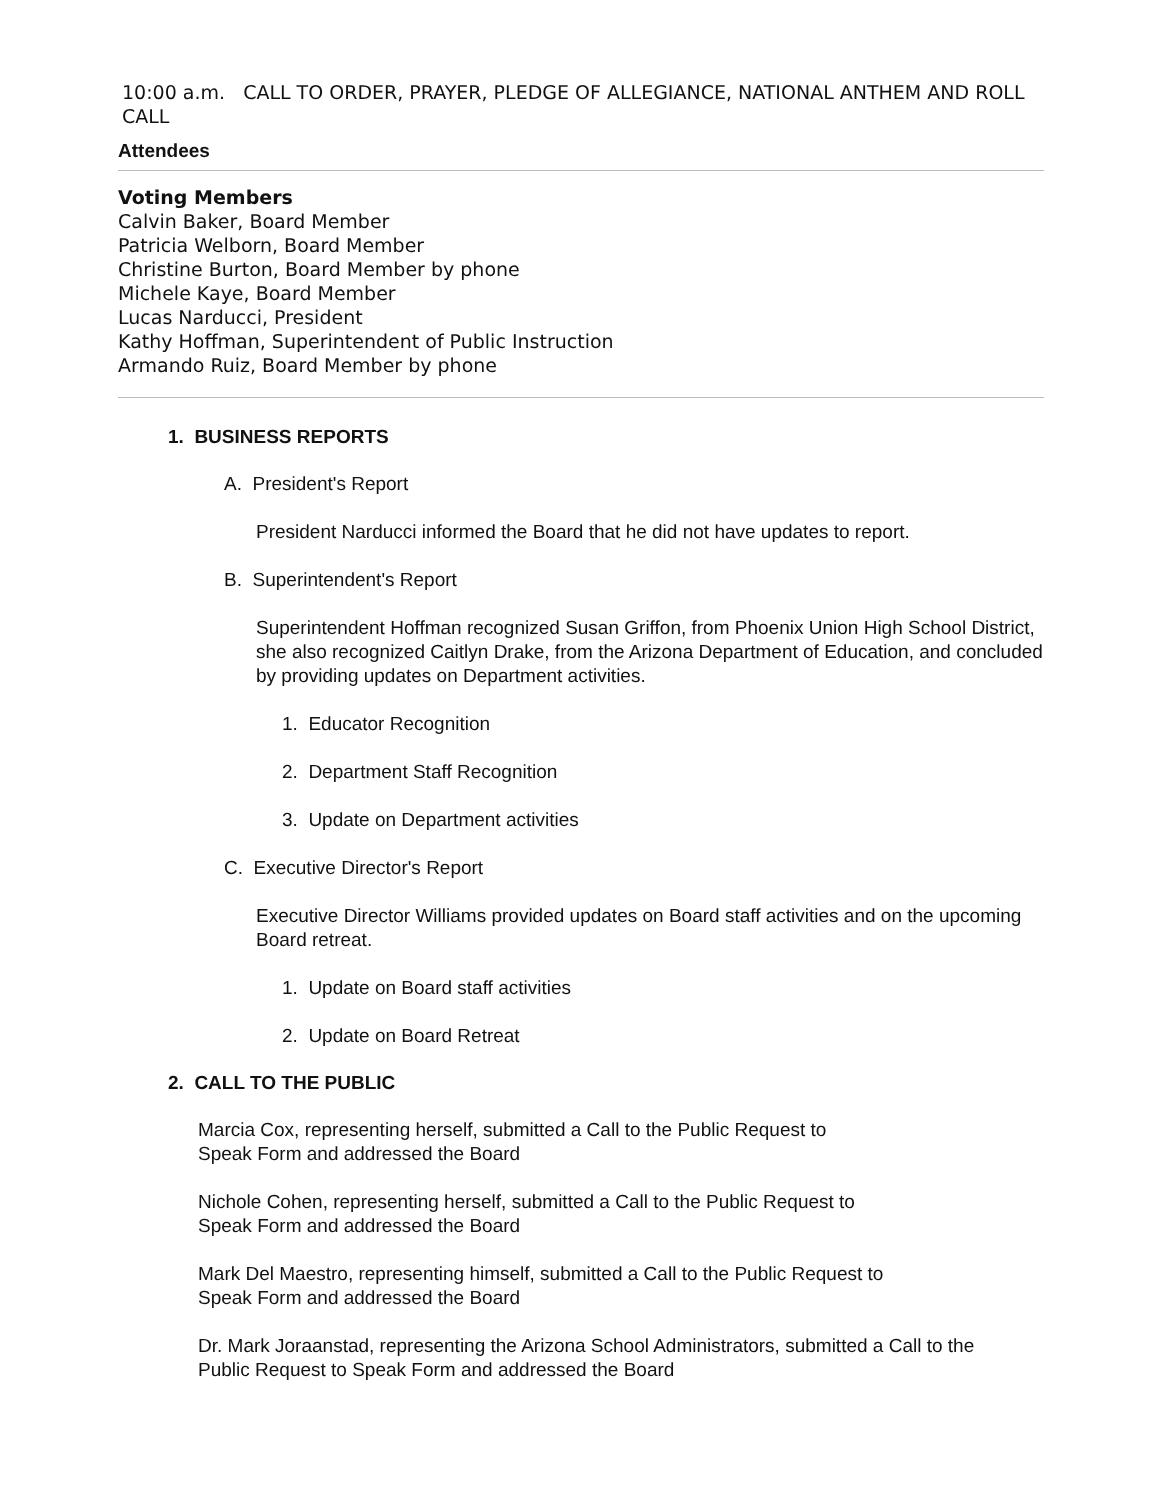10:00 a.m. CALL TO ORDER, PRAYER, PLEDGE OF ALLEGIANCE, NATIONAL ANTHEM AND ROLL CALL
Attendees
Voting Members
Calvin Baker, Board Member
Patricia Welborn, Board Member
Christine Burton, Board Member by phone
Michele Kaye, Board Member
Lucas Narducci, President
Kathy Hoffman, Superintendent of Public Instruction
Armando Ruiz, Board Member by phone
1. BUSINESS REPORTS
A. President's Report
President Narducci informed the Board that he did not have updates to report.
B. Superintendent's Report
Superintendent Hoffman recognized Susan Griffon, from Phoenix Union High School District, she also recognized Caitlyn Drake, from the Arizona Department of Education, and concluded by providing updates on Department activities.
1. Educator Recognition
2. Department Staff Recognition
3. Update on Department activities
C. Executive Director's Report
Executive Director Williams provided updates on Board staff activities and on the upcoming Board retreat.
1. Update on Board staff activities
2. Update on Board Retreat
2. CALL TO THE PUBLIC
Marcia Cox, representing herself, submitted a Call to the Public Request to
Speak Form and addressed the Board
Nichole Cohen, representing herself, submitted a Call to the Public Request to
Speak Form and addressed the Board
Mark Del Maestro, representing himself, submitted a Call to the Public Request to
Speak Form and addressed the Board
Dr. Mark Joraanstad, representing the Arizona School Administrators, submitted a Call to the
Public Request to Speak Form and addressed the Board